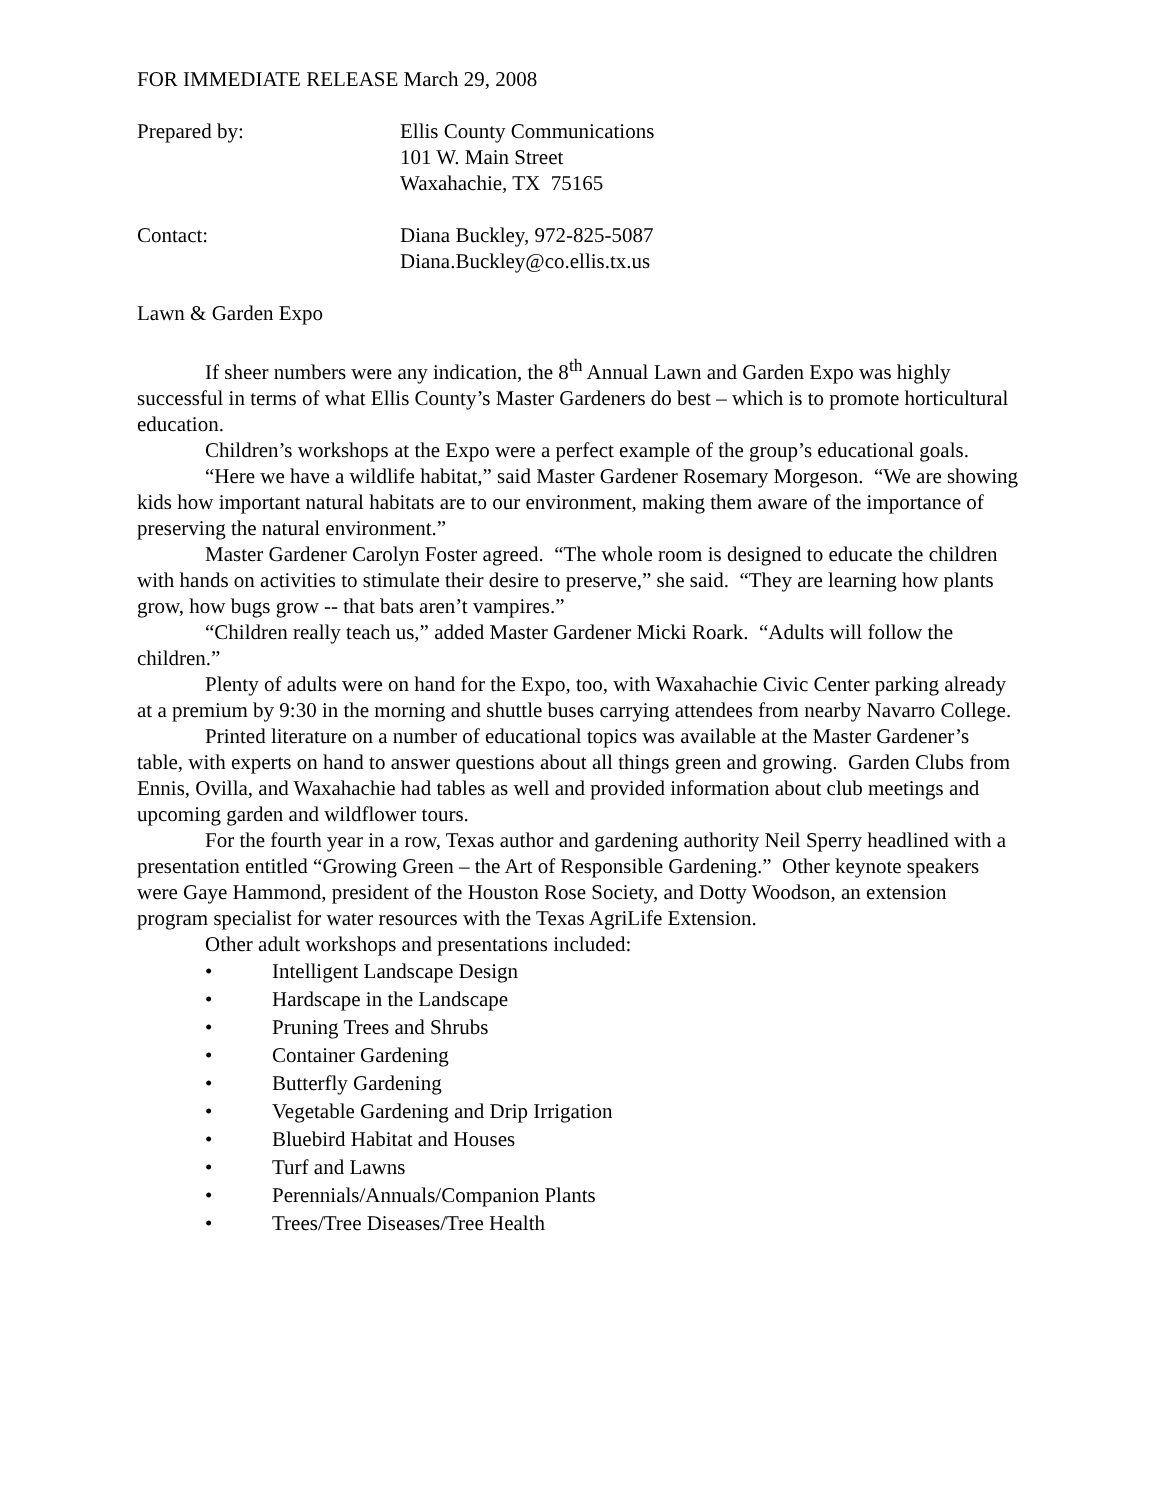FOR IMMEDIATE RELEASE March 29, 2008
Prepared by: Ellis County Communications
101 W. Main Street
Waxahachie, TX 75165
Contact: Diana Buckley, 972-825-5087
Diana.Buckley@co.ellis.tx.us
Lawn & Garden Expo
If sheer numbers were any indication, the 8<sup>th</sup> Annual Lawn and Garden Expo was highly successful in terms of what Ellis County’s Master Gardeners do best – which is to promote horticultural education.
Children’s workshops at the Expo were a perfect example of the group’s educational goals.
“Here we have a wildlife habitat,” said Master Gardener Rosemary Morgeson. “We are showing kids how important natural habitats are to our environment, making them aware of the importance of preserving the natural environment.”
Master Gardener Carolyn Foster agreed. “The whole room is designed to educate the children with hands on activities to stimulate their desire to preserve,” she said. “They are learning how plants grow, how bugs grow -- that bats aren’t vampires.”
“Children really teach us,” added Master Gardener Micki Roark. “Adults will follow the children.”
Plenty of adults were on hand for the Expo, too, with Waxahachie Civic Center parking already at a premium by 9:30 in the morning and shuttle buses carrying attendees from nearby Navarro College.
Printed literature on a number of educational topics was available at the Master Gardener’s table, with experts on hand to answer questions about all things green and growing. Garden Clubs from Ennis, Ovilla, and Waxahachie had tables as well and provided information about club meetings and upcoming garden and wildflower tours.
For the fourth year in a row, Texas author and gardening authority Neil Sperry headlined with a presentation entitled “Growing Green – the Art of Responsible Gardening.” Other keynote speakers were Gaye Hammond, president of the Houston Rose Society, and Dotty Woodson, an extension program specialist for water resources with the Texas AgriLife Extension.
Other adult workshops and presentations included:
• Intelligent Landscape Design
• Hardscape in the Landscape
• Pruning Trees and Shrubs
• Container Gardening
• Butterfly Gardening
• Vegetable Gardening and Drip Irrigation
• Bluebird Habitat and Houses
• Turf and Lawns
• Perennials/Annuals/Companion Plants
• Trees/Tree Diseases/Tree Health